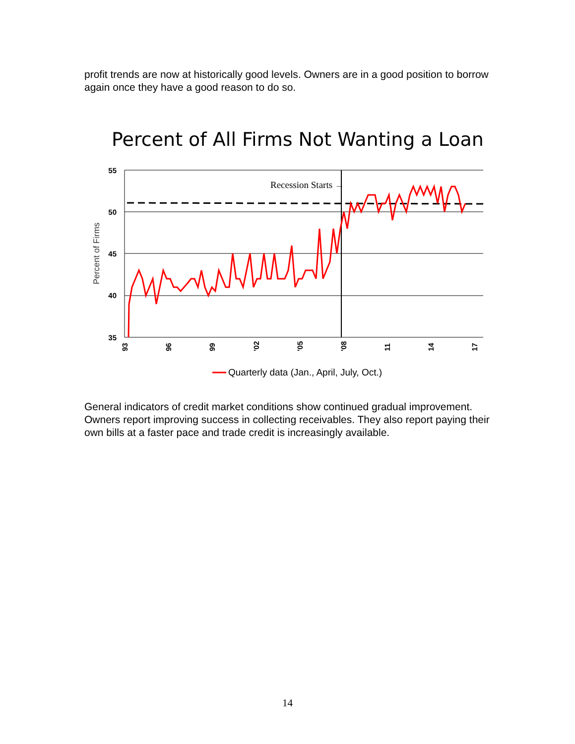profit trends are now at historically good levels. Owners are in a good position to borrow again once they have a good reason to do so.
Percent of All Firms Not Wanting a Loan
55
50
45
40
35
Percent of Firms
Recession Starts →
93
96
99
'02
'05
'08
11
14
17
Quarterly data (Jan., April, July, Oct.)
General indicators of credit market conditions show continued gradual improvement. Owners report improving success in collecting receivables. They also report paying their own bills at a faster pace and trade credit is increasingly available.
14